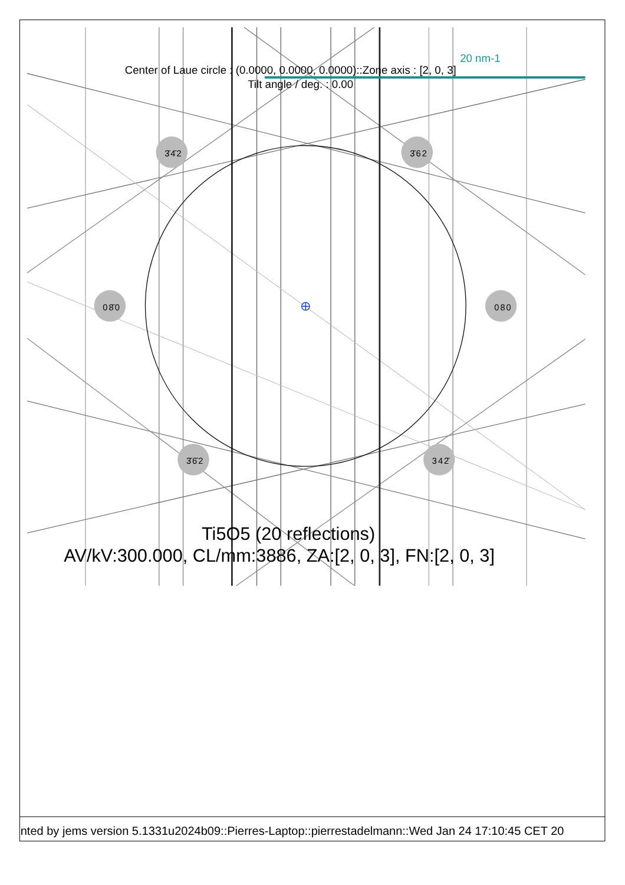20 nm-1
Center of Laue circle : (0.0000, 0.0000, 0.0000)::Zone axis : [2, 0, 3]
Tilt angle / deg. : 0.00
3̄4̄2
3̄62
08̄0
080
3̄6̄2
342̄
Ti5O5 (20 reflections)
AV/kV:300.000, CL/mm:3886, ZA:[2, 0, 3], FN:[2, 0, 3]
nted by jems version 5.1331u2024b09::Pierres-Laptop::pierrestadelmann::Wed Jan 24 17:10:45 CET 20